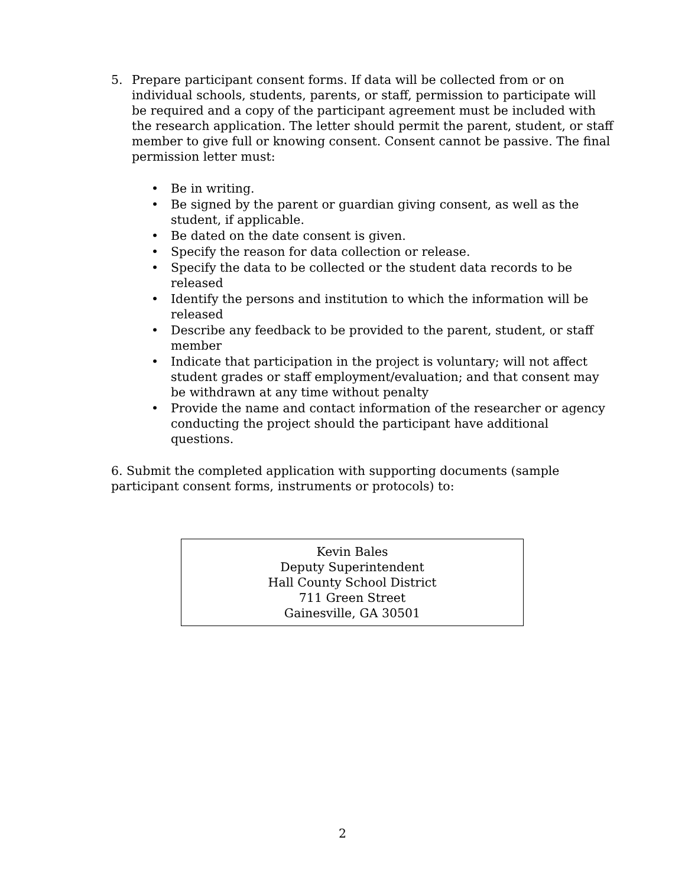5. Prepare participant consent forms. If data will be collected from or on individual schools, students, parents, or staff, permission to participate will be required and a copy of the participant agreement must be included with the research application. The letter should permit the parent, student, or staff member to give full or knowing consent. Consent cannot be passive. The final permission letter must:
• Be in writing.
• Be signed by the parent or guardian giving consent, as well as the student, if applicable.
• Be dated on the date consent is given.
• Specify the reason for data collection or release.
• Specify the data to be collected or the student data records to be released
• Identify the persons and institution to which the information will be released
• Describe any feedback to be provided to the parent, student, or staff member
• Indicate that participation in the project is voluntary; will not affect student grades or staff employment/evaluation; and that consent may be withdrawn at any time without penalty
• Provide the name and contact information of the researcher or agency conducting the project should the participant have additional questions.
6. Submit the completed application with supporting documents (sample participant consent forms, instruments or protocols) to:
Kevin Bales
Deputy Superintendent
Hall County School District
711 Green Street
Gainesville, GA 30501
2